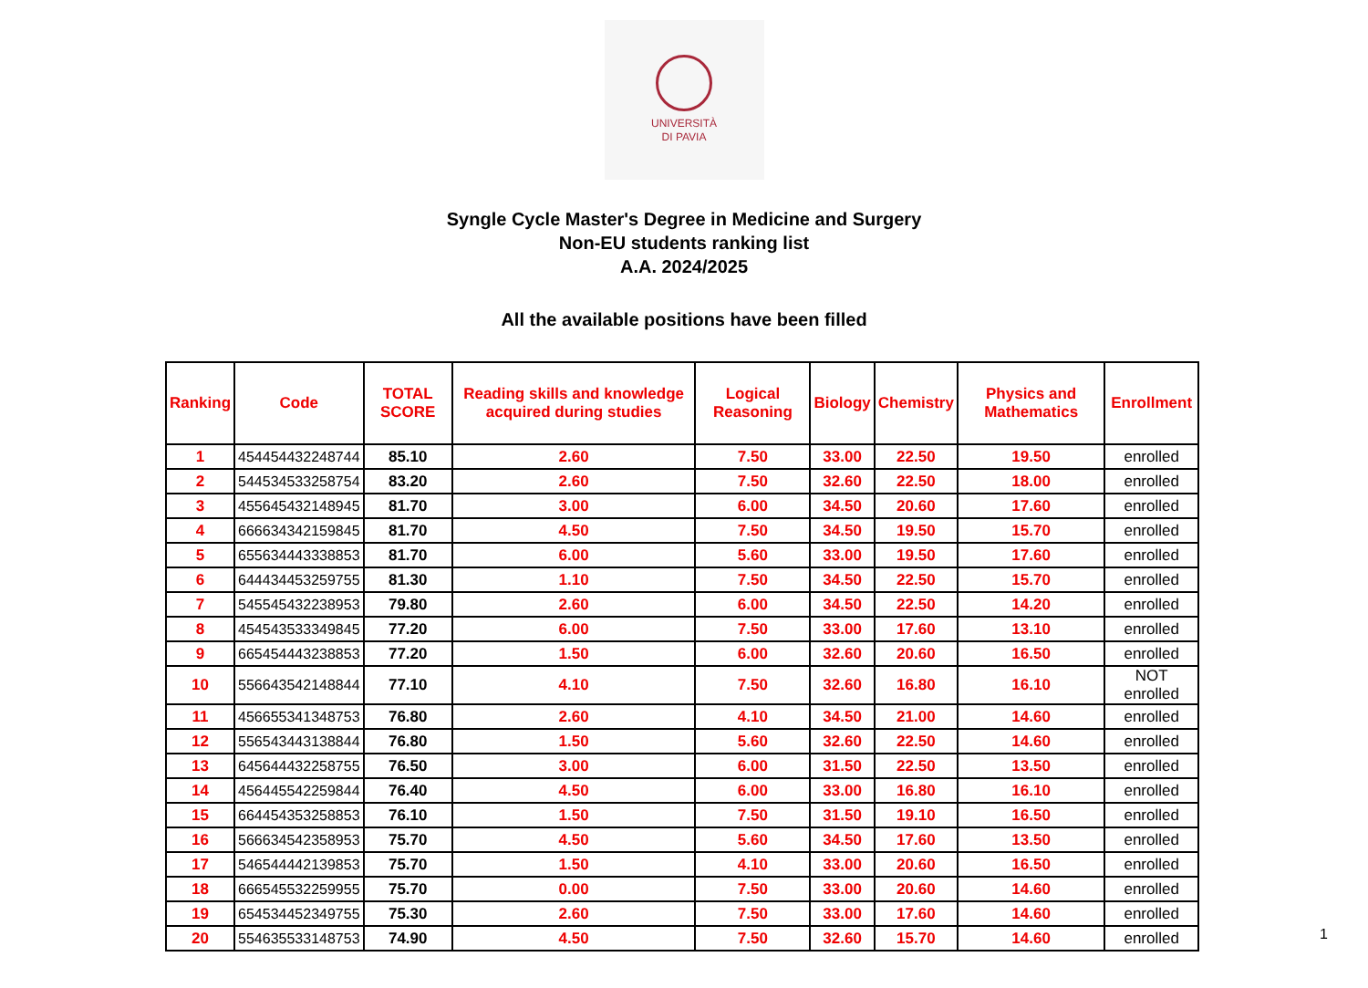UNIVERSITÀ
DI PAVIA
Syngle Cycle Master's Degree in Medicine and Surgery
Non-EU students ranking list
A.A. 2024/2025
All the available positions have been filled
| Ranking | Code | TOTAL SCORE | Reading skills and knowledge acquired during studies | Logical Reasoning | Biology | Chemistry | Physics and Mathematics | Enrollment |
| --- | --- | --- | --- | --- | --- | --- | --- | --- |
| 1 | 454454432248744 | 85.10 | 2.60 | 7.50 | 33.00 | 22.50 | 19.50 | enrolled |
| 2 | 544534533258754 | 83.20 | 2.60 | 7.50 | 32.60 | 22.50 | 18.00 | enrolled |
| 3 | 455645432148945 | 81.70 | 3.00 | 6.00 | 34.50 | 20.60 | 17.60 | enrolled |
| 4 | 666634342159845 | 81.70 | 4.50 | 7.50 | 34.50 | 19.50 | 15.70 | enrolled |
| 5 | 655634443338853 | 81.70 | 6.00 | 5.60 | 33.00 | 19.50 | 17.60 | enrolled |
| 6 | 644434453259755 | 81.30 | 1.10 | 7.50 | 34.50 | 22.50 | 15.70 | enrolled |
| 7 | 545545432238953 | 79.80 | 2.60 | 6.00 | 34.50 | 22.50 | 14.20 | enrolled |
| 8 | 454543533349845 | 77.20 | 6.00 | 7.50 | 33.00 | 17.60 | 13.10 | enrolled |
| 9 | 665454443238853 | 77.20 | 1.50 | 6.00 | 32.60 | 20.60 | 16.50 | enrolled |
| 10 | 556643542148844 | 77.10 | 4.10 | 7.50 | 32.60 | 16.80 | 16.10 | NOT enrolled |
| 11 | 456655341348753 | 76.80 | 2.60 | 4.10 | 34.50 | 21.00 | 14.60 | enrolled |
| 12 | 556543443138844 | 76.80 | 1.50 | 5.60 | 32.60 | 22.50 | 14.60 | enrolled |
| 13 | 645644432258755 | 76.50 | 3.00 | 6.00 | 31.50 | 22.50 | 13.50 | enrolled |
| 14 | 456445542259844 | 76.40 | 4.50 | 6.00 | 33.00 | 16.80 | 16.10 | enrolled |
| 15 | 664454353258853 | 76.10 | 1.50 | 7.50 | 31.50 | 19.10 | 16.50 | enrolled |
| 16 | 566634542358953 | 75.70 | 4.50 | 5.60 | 34.50 | 17.60 | 13.50 | enrolled |
| 17 | 546544442139853 | 75.70 | 1.50 | 4.10 | 33.00 | 20.60 | 16.50 | enrolled |
| 18 | 666545532259955 | 75.70 | 0.00 | 7.50 | 33.00 | 20.60 | 14.60 | enrolled |
| 19 | 654534452349755 | 75.30 | 2.60 | 7.50 | 33.00 | 17.60 | 14.60 | enrolled |
| 20 | 554635533148753 | 74.90 | 4.50 | 7.50 | 32.60 | 15.70 | 14.60 | enrolled |
1